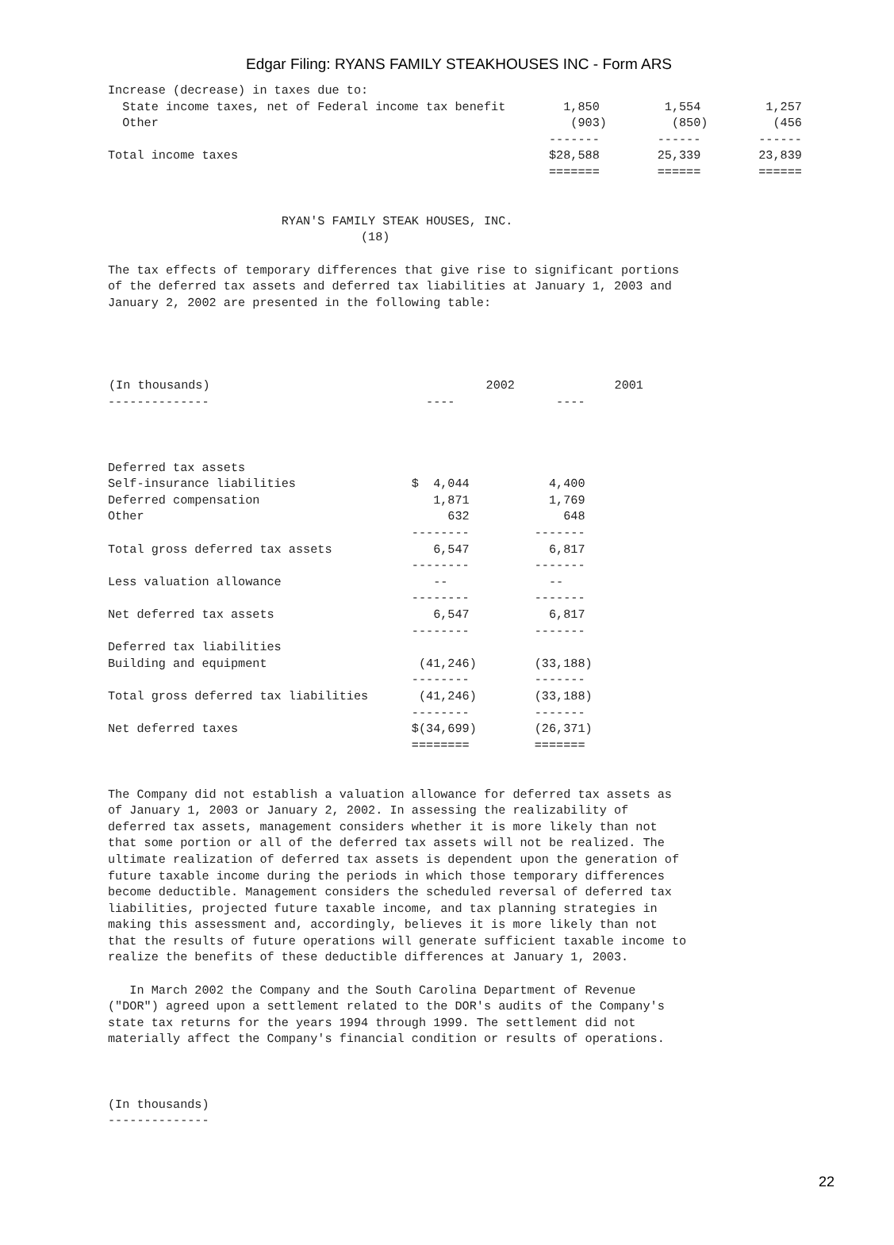Edgar Filing: RYANS FAMILY STEAKHOUSES INC - Form ARS
Increase (decrease) in taxes due to:
  State income taxes, net of Federal income tax benefit        1,850         1,554         1,257
  Other                                                         (903)         (850)         (456
                                                             -------        ------        ------
Total income taxes                                           $28,588        25,339        23,839
                                                             =======        ======        ======


                        RYAN'S FAMILY STEAK HOUSES, INC.
                                   (18)

The tax effects of temporary differences that give rise to significant portions
of the deferred tax assets and deferred tax liabilities at January 1, 2003 and
January 2, 2002 are presented in the following table:
| (In thousands) | 2002 | 2001 |
| --- | --- | --- |
--------------                              ----              ----



Deferred tax assets
Self-insurance liabilities                $  4,044           4,400
Deferred compensation                        1,871           1,769
Other                                          632             648
                                          --------         -------
Total gross deferred tax assets              6,547           6,817
                                          --------         -------
Less valuation allowance                     --              --
                                          --------         -------
Net deferred tax assets                      6,547           6,817
                                          --------         -------
Deferred tax liabilities
Building and equipment                     (41,246)        (33,188)
                                          --------         -------
Total gross deferred tax liabilities       (41,246)        (33,188)
                                          --------         -------
Net deferred taxes                        $(34,699)        (26,371)
                                          ========         =======


The Company did not establish a valuation allowance for deferred tax assets as
of January 1, 2003 or January 2, 2002. In assessing the realizability of
deferred tax assets, management considers whether it is more likely than not
that some portion or all of the deferred tax assets will not be realized. The
ultimate realization of deferred tax assets is dependent upon the generation of
future taxable income during the periods in which those temporary differences
become deductible. Management considers the scheduled reversal of deferred tax
liabilities, projected future taxable income, and tax planning strategies in
making this assessment and, accordingly, believes it is more likely than not
that the results of future operations will generate sufficient taxable income to
realize the benefits of these deductible differences at January 1, 2003.

   In March 2002 the Company and the South Carolina Department of Revenue
("DOR") agreed upon a settlement related to the DOR's audits of the Company's
state tax returns for the years 1994 through 1999. The settlement did not
materially affect the Company's financial condition or results of operations.



(In thousands)
--------------
22